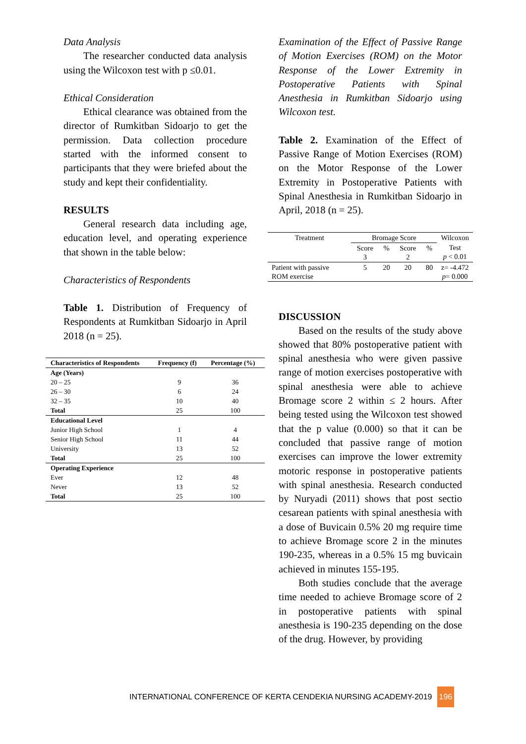Data Analysis
The researcher conducted data analysis using the Wilcoxon test with p ≤0.01.
Ethical Consideration
Ethical clearance was obtained from the director of Rumkitban Sidoarjo to get the permission. Data collection procedure started with the informed consent to participants that they were briefed about the study and kept their confidentiality.
RESULTS
General research data including age, education level, and operating experience that shown in the table below:
Characteristics of Respondents
Table 1. Distribution of Frequency of Respondents at Rumkitban Sidoarjo in April 2018 (n = 25).
| Characteristics of Respondents | Frequency (f) | Percentage (%) |
| --- | --- | --- |
| Age (Years) | | |
| 20 – 25 | 9 | 36 |
| 26 – 30 | 6 | 24 |
| 32 – 35 | 10 | 40 |
| Total | 25 | 100 |
| Educational Level | | |
| Junior High School | 1 | 4 |
| Senior High School | 11 | 44 |
| University | 13 | 52 |
| Total | 25 | 100 |
| Operating Experience | | |
| Ever | 12 | 48 |
| Never | 13 | 52 |
| Total | 25 | 100 |
Examination of the Effect of Passive Range of Motion Exercises (ROM) on the Motor Response of the Lower Extremity in Postoperative Patients with Spinal Anesthesia in Rumkitban Sidoarjo using Wilcoxon test.
Table 2. Examination of the Effect of Passive Range of Motion Exercises (ROM) on the Motor Response of the Lower Extremity in Postoperative Patients with Spinal Anesthesia in Rumkitban Sidoarjo in April, 2018 (n = 25).
| Treatment | Bromage Score | | | | Wilcoxon |
| | Score 3 | % | Score 2 | % | Test p < 0.01 |
| Patient with passive ROM exercise | 5 | 20 | 20 | 80 | z= -4.472 p = 0.000 |
DISCUSSION
Based on the results of the study above showed that 80% postoperative patient with spinal anesthesia who were given passive range of motion exercises postoperative with spinal anesthesia were able to achieve Bromage score 2 within ≤ 2 hours. After being tested using the Wilcoxon test showed that the p value (0.000) so that it can be concluded that passive range of motion exercises can improve the lower extremity motoric response in postoperative patients with spinal anesthesia. Research conducted by Nuryadi (2011) shows that post sectio cesarean patients with spinal anesthesia with a dose of Buvicain 0.5% 20 mg require time to achieve Bromage score 2 in the minutes 190-235, whereas in a 0.5% 15 mg buvicain achieved in minutes 155-195.
Both studies conclude that the average time needed to achieve Bromage score of 2 in postoperative patients with spinal anesthesia is 190-235 depending on the dose of the drug. However, by providing
INTERNATIONAL CONFERENCE OF KERTA CENDEKIA NURSING ACADEMY-2019 196